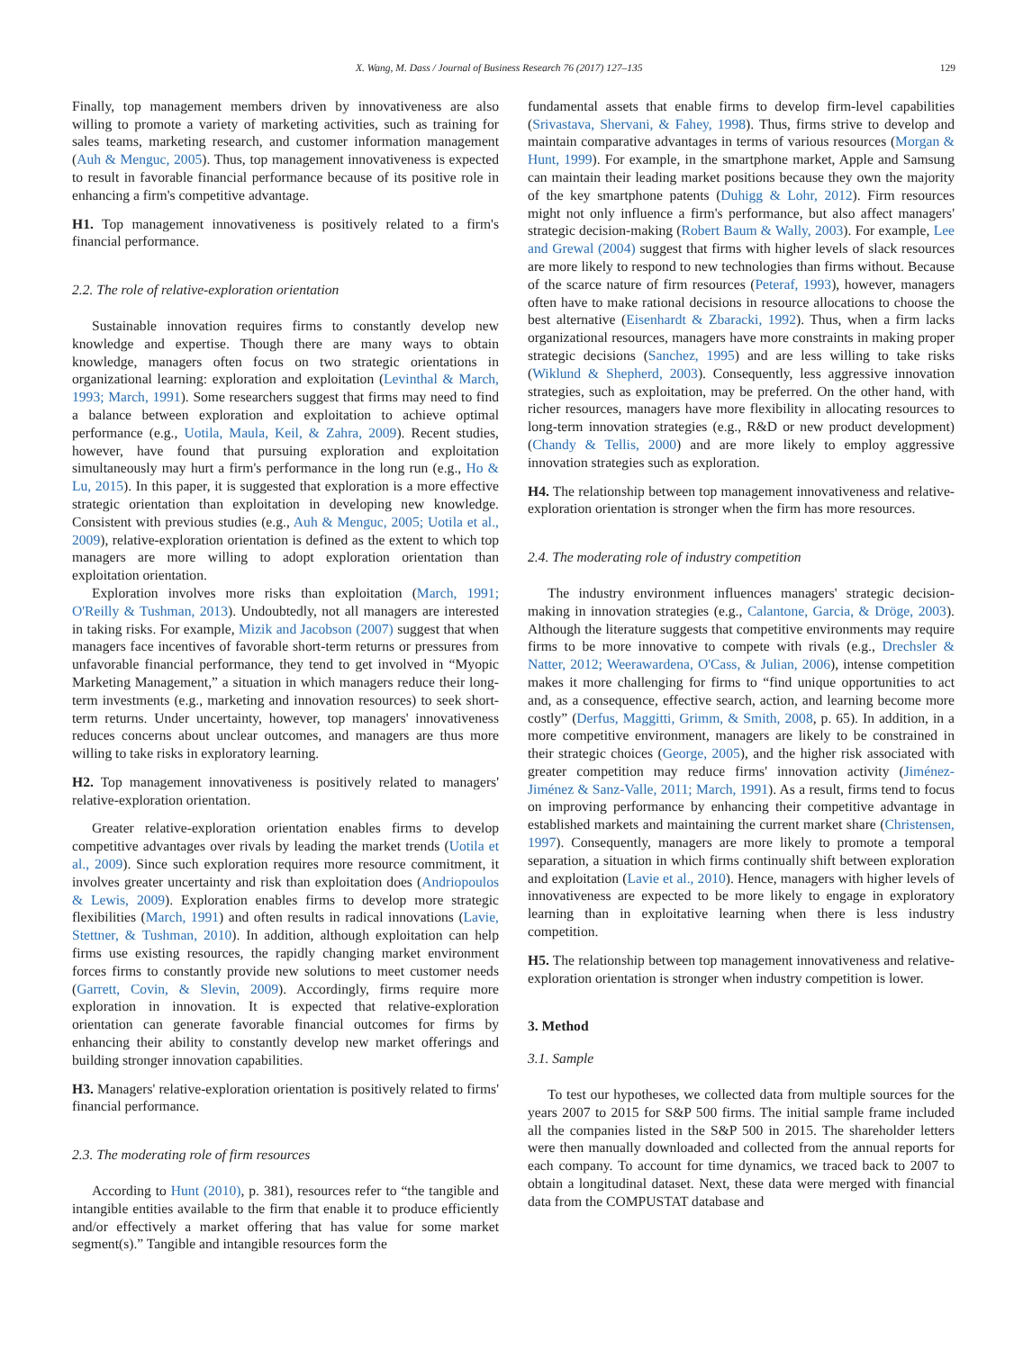X. Wang, M. Dass / Journal of Business Research 76 (2017) 127–135 129
Finally, top management members driven by innovativeness are also willing to promote a variety of marketing activities, such as training for sales teams, marketing research, and customer information management (Auh & Menguc, 2005). Thus, top management innovativeness is expected to result in favorable financial performance because of its positive role in enhancing a firm's competitive advantage.
H1. Top management innovativeness is positively related to a firm's financial performance.
2.2. The role of relative-exploration orientation
Sustainable innovation requires firms to constantly develop new knowledge and expertise. Though there are many ways to obtain knowledge, managers often focus on two strategic orientations in organizational learning: exploration and exploitation (Levinthal & March, 1993; March, 1991). Some researchers suggest that firms may need to find a balance between exploration and exploitation to achieve optimal performance (e.g., Uotila, Maula, Keil, & Zahra, 2009). Recent studies, however, have found that pursuing exploration and exploitation simultaneously may hurt a firm's performance in the long run (e.g., Ho & Lu, 2015). In this paper, it is suggested that exploration is a more effective strategic orientation than exploitation in developing new knowledge. Consistent with previous studies (e.g., Auh & Menguc, 2005; Uotila et al., 2009), relative-exploration orientation is defined as the extent to which top managers are more willing to adopt exploration orientation than exploitation orientation.
Exploration involves more risks than exploitation (March, 1991; O'Reilly & Tushman, 2013). Undoubtedly, not all managers are interested in taking risks. For example, Mizik and Jacobson (2007) suggest that when managers face incentives of favorable short-term returns or pressures from unfavorable financial performance, they tend to get involved in “Myopic Marketing Management,” a situation in which managers reduce their long-term investments (e.g., marketing and innovation resources) to seek short-term returns. Under uncertainty, however, top managers' innovativeness reduces concerns about unclear outcomes, and managers are thus more willing to take risks in exploratory learning.
H2. Top management innovativeness is positively related to managers' relative-exploration orientation.
Greater relative-exploration orientation enables firms to develop competitive advantages over rivals by leading the market trends (Uotila et al., 2009). Since such exploration requires more resource commitment, it involves greater uncertainty and risk than exploitation does (Andriopoulos & Lewis, 2009). Exploration enables firms to develop more strategic flexibilities (March, 1991) and often results in radical innovations (Lavie, Stettner, & Tushman, 2010). In addition, although exploitation can help firms use existing resources, the rapidly changing market environment forces firms to constantly provide new solutions to meet customer needs (Garrett, Covin, & Slevin, 2009). Accordingly, firms require more exploration in innovation. It is expected that relative-exploration orientation can generate favorable financial outcomes for firms by enhancing their ability to constantly develop new market offerings and building stronger innovation capabilities.
H3. Managers' relative-exploration orientation is positively related to firms' financial performance.
2.3. The moderating role of firm resources
According to Hunt (2010), p. 381), resources refer to “the tangible and intangible entities available to the firm that enable it to produce efficiently and/or effectively a market offering that has value for some market segment(s).” Tangible and intangible resources form the
fundamental assets that enable firms to develop firm-level capabilities (Srivastava, Shervani, & Fahey, 1998). Thus, firms strive to develop and maintain comparative advantages in terms of various resources (Morgan & Hunt, 1999). For example, in the smartphone market, Apple and Samsung can maintain their leading market positions because they own the majority of the key smartphone patents (Duhigg & Lohr, 2012). Firm resources might not only influence a firm's performance, but also affect managers' strategic decision-making (Robert Baum & Wally, 2003). For example, Lee and Grewal (2004) suggest that firms with higher levels of slack resources are more likely to respond to new technologies than firms without. Because of the scarce nature of firm resources (Peteraf, 1993), however, managers often have to make rational decisions in resource allocations to choose the best alternative (Eisenhardt & Zbaracki, 1992). Thus, when a firm lacks organizational resources, managers have more constraints in making proper strategic decisions (Sanchez, 1995) and are less willing to take risks (Wiklund & Shepherd, 2003). Consequently, less aggressive innovation strategies, such as exploitation, may be preferred. On the other hand, with richer resources, managers have more flexibility in allocating resources to long-term innovation strategies (e.g., R&D or new product development) (Chandy & Tellis, 2000) and are more likely to employ aggressive innovation strategies such as exploration.
H4. The relationship between top management innovativeness and relative-exploration orientation is stronger when the firm has more resources.
2.4. The moderating role of industry competition
The industry environment influences managers' strategic decision-making in innovation strategies (e.g., Calantone, Garcia, & Dröge, 2003). Although the literature suggests that competitive environments may require firms to be more innovative to compete with rivals (e.g., Drechsler & Natter, 2012; Weerawardena, O'Cass, & Julian, 2006), intense competition makes it more challenging for firms to “find unique opportunities to act and, as a consequence, effective search, action, and learning become more costly” (Derfus, Maggitti, Grimm, & Smith, 2008, p. 65). In addition, in a more competitive environment, managers are likely to be constrained in their strategic choices (George, 2005), and the higher risk associated with greater competition may reduce firms' innovation activity (Jiménez-Jiménez & Sanz-Valle, 2011; March, 1991). As a result, firms tend to focus on improving performance by enhancing their competitive advantage in established markets and maintaining the current market share (Christensen, 1997). Consequently, managers are more likely to promote a temporal separation, a situation in which firms continually shift between exploration and exploitation (Lavie et al., 2010). Hence, managers with higher levels of innovativeness are expected to be more likely to engage in exploratory learning than in exploitative learning when there is less industry competition.
H5. The relationship between top management innovativeness and relative-exploration orientation is stronger when industry competition is lower.
3. Method
3.1. Sample
To test our hypotheses, we collected data from multiple sources for the years 2007 to 2015 for S&P 500 firms. The initial sample frame included all the companies listed in the S&P 500 in 2015. The shareholder letters were then manually downloaded and collected from the annual reports for each company. To account for time dynamics, we traced back to 2007 to obtain a longitudinal dataset. Next, these data were merged with financial data from the COMPUSTAT database and